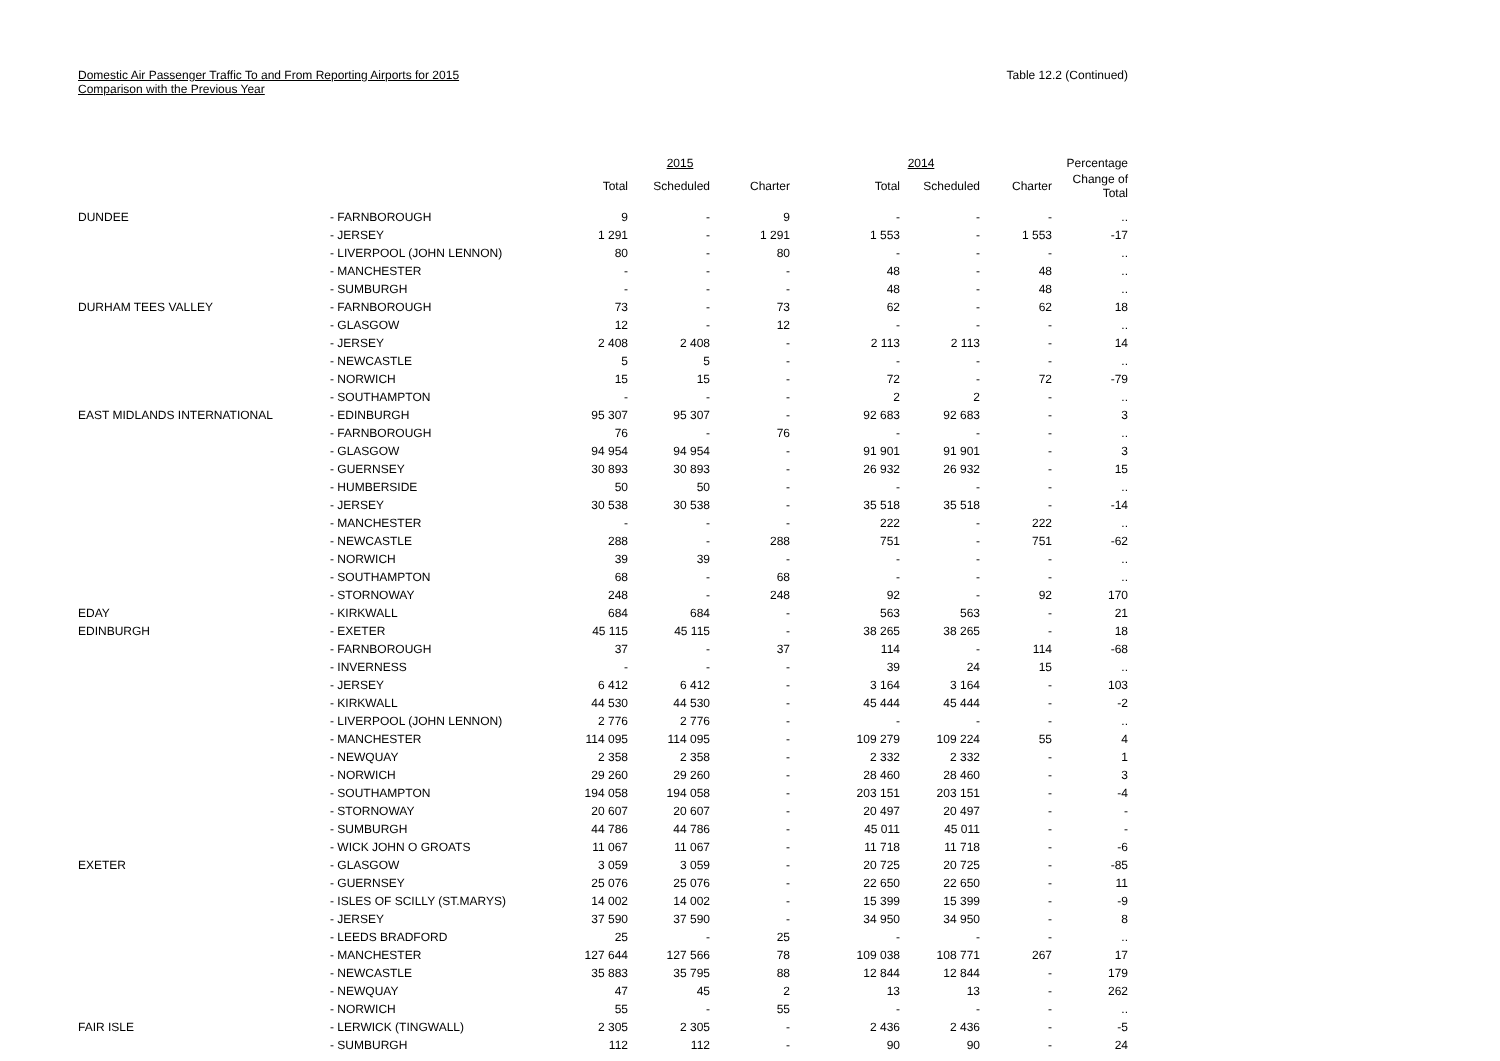Domestic Air Passenger Traffic To and From Reporting Airports for 2015
Comparison with the Previous Year
Table 12.2 (Continued)
| | | 2015 | | | 2014 | | | Percentage |
| --- | --- | --- | --- | --- | --- | --- | --- | --- |
| | | Total | Scheduled | Charter | Total | Scheduled | Charter | Change of Total |
| DUNDEE | - FARNBOROUGH | 9 | - | 9 | - | - | - | .. |
| | - JERSEY | 1 291 | - | 1 291 | 1 553 | - | 1 553 | -17 |
| | - LIVERPOOL (JOHN LENNON) | 80 | - | 80 | - | - | - | .. |
| | - MANCHESTER | - | - | - | 48 | - | 48 | .. |
| | - SUMBURGH | - | - | - | 48 | - | 48 | .. |
| DURHAM TEES VALLEY | - FARNBOROUGH | 73 | - | 73 | 62 | - | 62 | 18 |
| | - GLASGOW | 12 | - | 12 | - | - | - | .. |
| | - JERSEY | 2 408 | 2 408 | - | 2 113 | 2 113 | - | 14 |
| | - NEWCASTLE | 5 | 5 | - | - | - | - | .. |
| | - NORWICH | 15 | 15 | - | 72 | - | 72 | -79 |
| | - SOUTHAMPTON | - | - | - | 2 | 2 | - | .. |
| EAST MIDLANDS INTERNATIONAL | - EDINBURGH | 95 307 | 95 307 | - | 92 683 | 92 683 | - | 3 |
| | - FARNBOROUGH | 76 | - | 76 | - | - | - | .. |
| | - GLASGOW | 94 954 | 94 954 | - | 91 901 | 91 901 | - | 3 |
| | - GUERNSEY | 30 893 | 30 893 | - | 26 932 | 26 932 | - | 15 |
| | - HUMBERSIDE | 50 | 50 | - | - | - | - | .. |
| | - JERSEY | 30 538 | 30 538 | - | 35 518 | 35 518 | - | -14 |
| | - MANCHESTER | - | - | - | 222 | - | 222 | .. |
| | - NEWCASTLE | 288 | - | 288 | 751 | - | 751 | -62 |
| | - NORWICH | 39 | 39 | - | - | - | - | .. |
| | - SOUTHAMPTON | 68 | - | 68 | - | - | - | .. |
| | - STORNOWAY | 248 | - | 248 | 92 | - | 92 | 170 |
| EDAY | - KIRKWALL | 684 | 684 | - | 563 | 563 | - | 21 |
| EDINBURGH | - EXETER | 45 115 | 45 115 | - | 38 265 | 38 265 | - | 18 |
| | - FARNBOROUGH | 37 | - | 37 | 114 | - | 114 | -68 |
| | - INVERNESS | - | - | - | 39 | 24 | 15 | .. |
| | - JERSEY | 6 412 | 6 412 | - | 3 164 | 3 164 | - | 103 |
| | - KIRKWALL | 44 530 | 44 530 | - | 45 444 | 45 444 | - | -2 |
| | - LIVERPOOL (JOHN LENNON) | 2 776 | 2 776 | - | - | - | - | .. |
| | - MANCHESTER | 114 095 | 114 095 | - | 109 279 | 109 224 | 55 | 4 |
| | - NEWQUAY | 2 358 | 2 358 | - | 2 332 | 2 332 | - | 1 |
| | - NORWICH | 29 260 | 29 260 | - | 28 460 | 28 460 | - | 3 |
| | - SOUTHAMPTON | 194 058 | 194 058 | - | 203 151 | 203 151 | - | -4 |
| | - STORNOWAY | 20 607 | 20 607 | - | 20 497 | 20 497 | - | - |
| | - SUMBURGH | 44 786 | 44 786 | - | 45 011 | 45 011 | - | - |
| | - WICK JOHN O GROATS | 11 067 | 11 067 | - | 11 718 | 11 718 | - | -6 |
| EXETER | - GLASGOW | 3 059 | 3 059 | - | 20 725 | 20 725 | - | -85 |
| | - GUERNSEY | 25 076 | 25 076 | - | 22 650 | 22 650 | - | 11 |
| | - ISLES OF SCILLY (ST.MARYS) | 14 002 | 14 002 | - | 15 399 | 15 399 | - | -9 |
| | - JERSEY | 37 590 | 37 590 | - | 34 950 | 34 950 | - | 8 |
| | - LEEDS BRADFORD | 25 | - | 25 | - | - | - | .. |
| | - MANCHESTER | 127 644 | 127 566 | 78 | 109 038 | 108 771 | 267 | 17 |
| | - NEWCASTLE | 35 883 | 35 795 | 88 | 12 844 | 12 844 | - | 179 |
| | - NEWQUAY | 47 | 45 | 2 | 13 | 13 | - | 262 |
| | - NORWICH | 55 | - | 55 | - | - | - | .. |
| FAIR ISLE | - LERWICK (TINGWALL) | 2 305 | 2 305 | - | 2 436 | 2 436 | - | -5 |
| | - SUMBURGH | 112 | 112 | - | 90 | 90 | - | 24 |